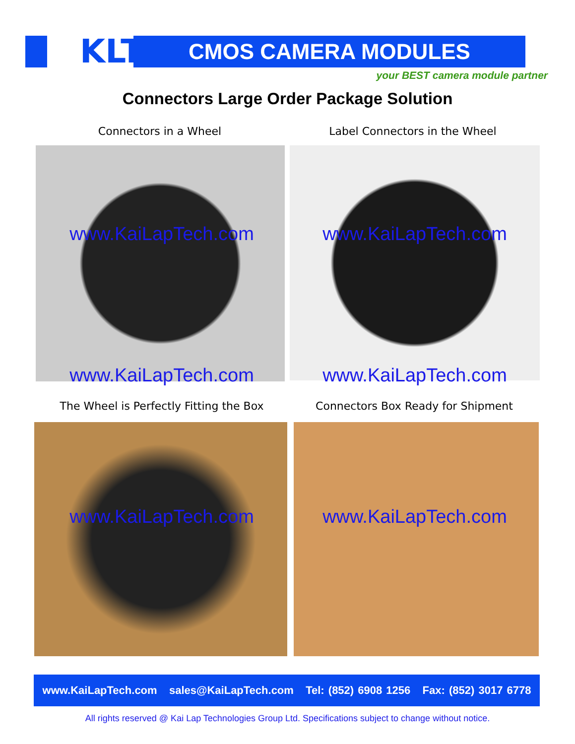KLT CMOS CAMERA MODULES
your BEST camera module partner
Connectors Large Order Package Solution
Connectors in a Wheel Label Connectors in the Wheel
www.KaiLapTech.com www.KaiLapTech.com
www.KaiLapTech.com www.KaiLapTech.com
The Wheel is Perfectly Fitting the Box Connectors Box Ready for Shipment
www.KaiLapTech.com www.KaiLapTech.com
www.KaiLapTech.com sales@KaiLapTech.com Tel: (852) 6908 1256 Fax: (852) 3017 6778
All rights reserved @ Kai Lap Technologies Group Ltd. Specifications subject to change without notice.